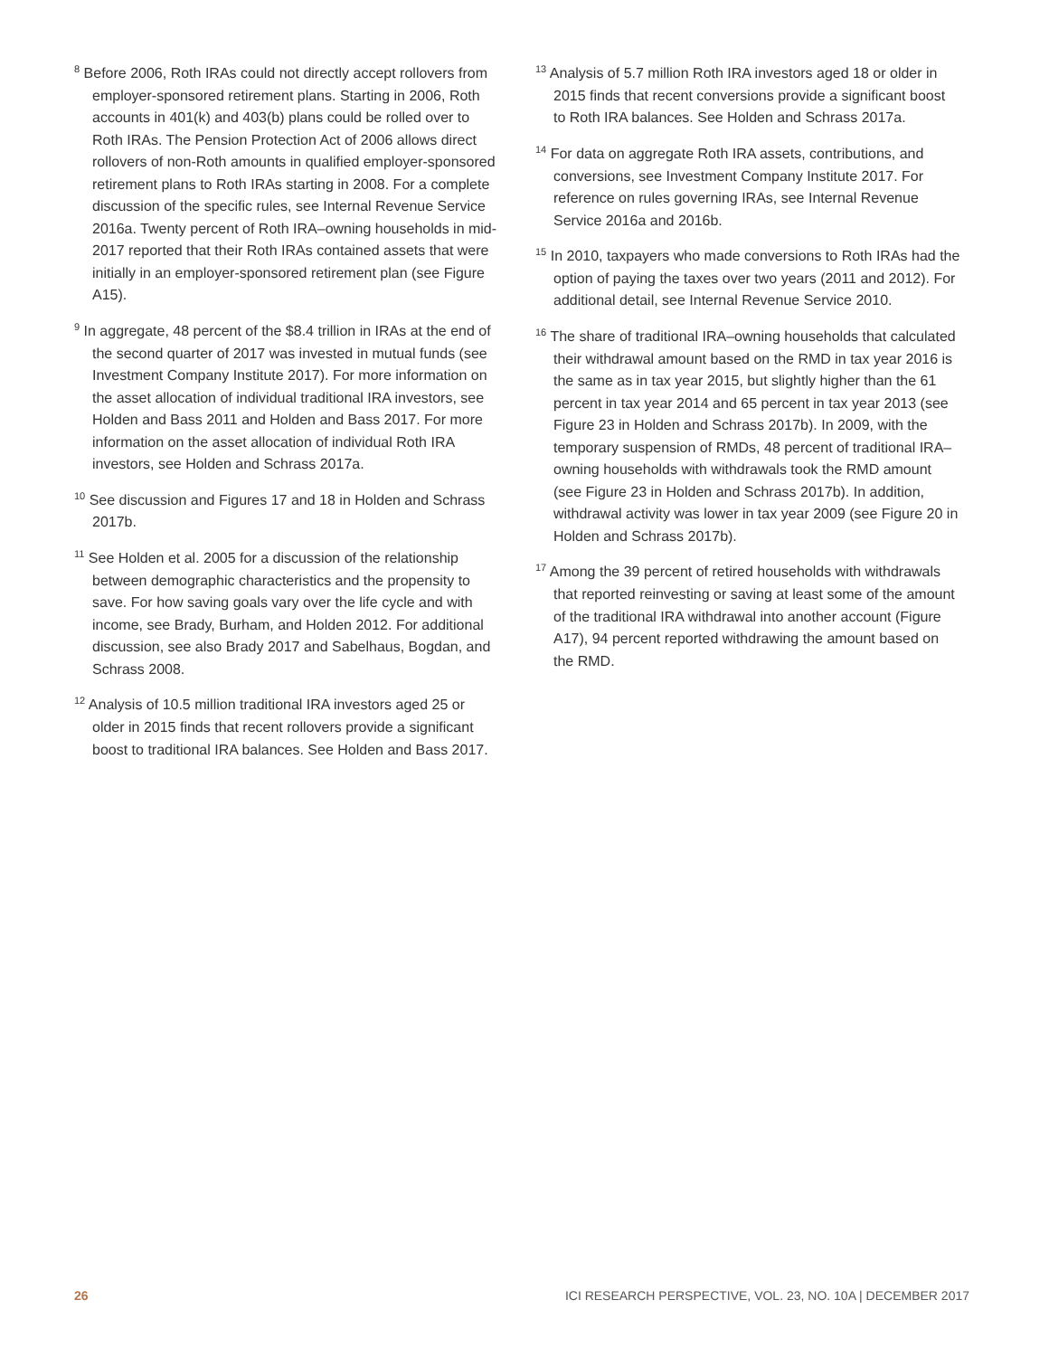<sup>8</sup> Before 2006, Roth IRAs could not directly accept rollovers from employer-sponsored retirement plans. Starting in 2006, Roth accounts in 401(k) and 403(b) plans could be rolled over to Roth IRAs. The Pension Protection Act of 2006 allows direct rollovers of non-Roth amounts in qualified employer-sponsored retirement plans to Roth IRAs starting in 2008. For a complete discussion of the specific rules, see Internal Revenue Service 2016a. Twenty percent of Roth IRA–owning households in mid-2017 reported that their Roth IRAs contained assets that were initially in an employer-sponsored retirement plan (see Figure A15).
<sup>9</sup> In aggregate, 48 percent of the $8.4 trillion in IRAs at the end of the second quarter of 2017 was invested in mutual funds (see Investment Company Institute 2017). For more information on the asset allocation of individual traditional IRA investors, see Holden and Bass 2011 and Holden and Bass 2017. For more information on the asset allocation of individual Roth IRA investors, see Holden and Schrass 2017a.
<sup>10</sup> See discussion and Figures 17 and 18 in Holden and Schrass 2017b.
<sup>11</sup> See Holden et al. 2005 for a discussion of the relationship between demographic characteristics and the propensity to save. For how saving goals vary over the life cycle and with income, see Brady, Burham, and Holden 2012. For additional discussion, see also Brady 2017 and Sabelhaus, Bogdan, and Schrass 2008.
<sup>12</sup> Analysis of 10.5 million traditional IRA investors aged 25 or older in 2015 finds that recent rollovers provide a significant boost to traditional IRA balances. See Holden and Bass 2017.
<sup>13</sup> Analysis of 5.7 million Roth IRA investors aged 18 or older in 2015 finds that recent conversions provide a significant boost to Roth IRA balances. See Holden and Schrass 2017a.
<sup>14</sup> For data on aggregate Roth IRA assets, contributions, and conversions, see Investment Company Institute 2017. For reference on rules governing IRAs, see Internal Revenue Service 2016a and 2016b.
<sup>15</sup> In 2010, taxpayers who made conversions to Roth IRAs had the option of paying the taxes over two years (2011 and 2012). For additional detail, see Internal Revenue Service 2010.
<sup>16</sup> The share of traditional IRA–owning households that calculated their withdrawal amount based on the RMD in tax year 2016 is the same as in tax year 2015, but slightly higher than the 61 percent in tax year 2014 and 65 percent in tax year 2013 (see Figure 23 in Holden and Schrass 2017b). In 2009, with the temporary suspension of RMDs, 48 percent of traditional IRA–owning households with withdrawals took the RMD amount (see Figure 23 in Holden and Schrass 2017b). In addition, withdrawal activity was lower in tax year 2009 (see Figure 20 in Holden and Schrass 2017b).
<sup>17</sup> Among the 39 percent of retired households with withdrawals that reported reinvesting or saving at least some of the amount of the traditional IRA withdrawal into another account (Figure A17), 94 percent reported withdrawing the amount based on the RMD.
26 ICI RESEARCH PERSPECTIVE, VOL. 23, NO. 10A | DECEMBER 2017